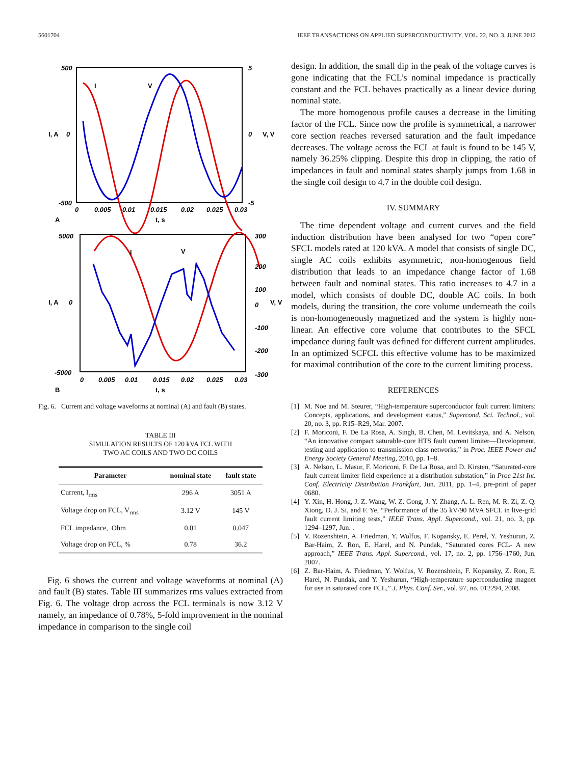5601704 IEEE TRANSACTIONS ON APPLIED SUPERCONDUCTIVITY, VOL. 22, NO. 3, JUNE 2012
500
0
-500
5
0
-5
0
0.005
0.01
0.015
0.02
0.025
0.03
A
t, s
I
V
I, A
V, V
5000
0
-5000
300
200
100
0
-100
-200
-300
0
0.005
0.01
0.015
0.02
0.025
0.03
B
t, s
I
V
I, A
V, V
Fig. 6. Current and voltage waveforms at nominal (A) and fault (B) states.
TABLE III
SIMULATION RESULTS OF 120 kVA FCL WITH
TWO AC COILS AND TWO DC COILS
| Parameter | nominal state | fault state |
| --- | --- | --- |
| Current, I<sub>rms</sub> | 296 A | 3051 A |
| Voltage drop on FCL, V<sub>rms</sub> | 3.12 V | 145 V |
| FCL impedance, Ohm | 0.01 | 0.047 |
| Voltage drop on FCL, % | 0.78 | 36.2 |
Fig. 6 shows the current and voltage waveforms at nominal (A) and fault (B) states. Table III summarizes rms values extracted from Fig. 6. The voltage drop across the FCL terminals is now 3.12 V namely, an impedance of 0.78%, 5-fold improvement in the nominal impedance in comparison to the single coil
design. In addition, the small dip in the peak of the voltage curves is gone indicating that the FCL’s nominal impedance is practically constant and the FCL behaves practically as a linear device during nominal state.
The more homogenous profile causes a decrease in the limiting factor of the FCL. Since now the profile is symmetrical, a narrower core section reaches reversed saturation and the fault impedance decreases. The voltage across the FCL at fault is found to be 145 V, namely 36.25% clipping. Despite this drop in clipping, the ratio of impedances in fault and nominal states sharply jumps from 1.68 in the single coil design to 4.7 in the double coil design.
IV. SUMMARY
The time dependent voltage and current curves and the field induction distribution have been analysed for two “open core” SFCL models rated at 120 kVA. A model that consists of single DC, single AC coils exhibits asymmetric, non-homogenous field distribution that leads to an impedance change factor of 1.68 between fault and nominal states. This ratio increases to 4.7 in a model, which consists of double DC, double AC coils. In both models, during the transition, the core volume underneath the coils is non-homogeneously magnetized and the system is highly non-linear. An effective core volume that contributes to the SFCL impedance during fault was defined for different current amplitudes. In an optimized SCFCL this effective volume has to be maximized for maximal contribution of the core to the current limiting process.
REFERENCES
[1] M. Noe and M. Steurer, “High-temperature superconductor fault current limiters: Concepts, applications, and development status,” Supercond. Sci. Technol., vol. 20, no. 3, pp. R15–R29, Mar. 2007.
[2] F. Moriconi, F. De La Rosa, A. Singh, B. Chen, M. Levitskaya, and A. Nelson, “An innovative compact saturable-core HTS fault current limiter—Development, testing and application to transmission class networks,” in Proc. IEEE Power and Energy Society General Meeting, 2010, pp. 1–8.
[3] A. Nelson, L. Masur, F. Moriconi, F. De La Rosa, and D. Kirsten, “Saturated-core fault current limiter field experience at a distribution substation,” in Proc 21st Int. Conf. Electricity Distribution Frankfurt, Jun. 2011, pp. 1–4, pre-print of paper 0680.
[4] Y. Xin, H. Hong, J. Z. Wang, W. Z. Gong, J. Y. Zhang, A. L. Ren, M. R. Zi, Z. Q. Xiong, D. J. Si, and F. Ye, “Performance of the 35 kV/90 MVA SFCL in live-grid fault current limiting tests,” IEEE Trans. Appl. Supercond., vol. 21, no. 3, pp. 1294–1297, Jun. .
[5] V. Rozenshtein, A. Friedman, Y. Wolfus, F. Kopansky, E. Perel, Y. Yeshurun, Z. Bar-Haim, Z. Ron, E. Harel, and N. Pundak, “Saturated cores FCL- A new approach,” IEEE Trans. Appl. Supercond., vol. 17, no. 2, pp. 1756–1760, Jun. 2007.
[6] Z. Bar-Haim, A. Friedman, Y. Wolfus, V. Rozenshtein, F. Kopansky, Z. Ron, E. Harel, N. Pundak, and Y. Yeshurun, “High-temperature superconducting magnet for use in saturated core FCL,” J. Phys. Conf. Ser., vol. 97, no. 012294, 2008.